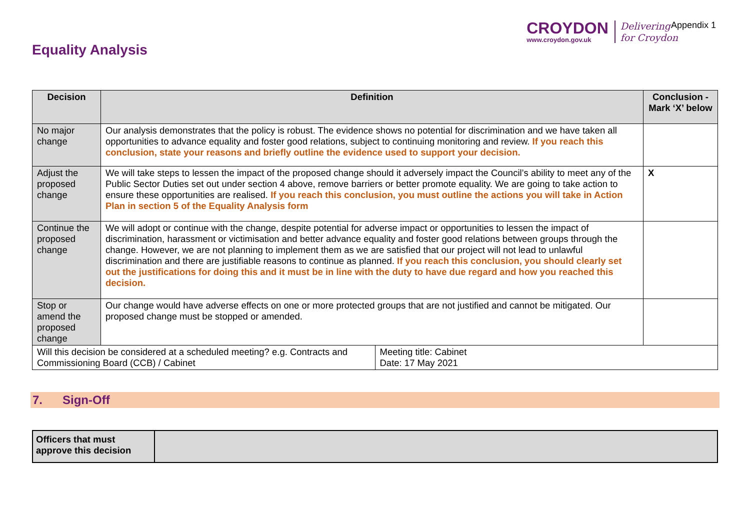Equality Analysis
CROYDON
www.croydon.gov.uk
Delivering
for Croydon
Appendix 1
| Decision | Definition | Conclusion - Mark ‘X’ below |
| --- | --- | --- |
| No major change | Our analysis demonstrates that the policy is robust. The evidence shows no potential for discrimination and we have taken all opportunities to advance equality and foster good relations, subject to continuing monitoring and review. If you reach this conclusion, state your reasons and briefly outline the evidence used to support your decision. | |
| Adjust the proposed change | We will take steps to lessen the impact of the proposed change should it adversely impact the Council’s ability to meet any of the Public Sector Duties set out under section 4 above, remove barriers or better promote equality. We are going to take action to ensure these opportunities are realised. If you reach this conclusion, you must outline the actions you will take in Action Plan in section 5 of the Equality Analysis form | X |
| Continue the proposed change | We will adopt or continue with the change, despite potential for adverse impact or opportunities to lessen the impact of discrimination, harassment or victimisation and better advance equality and foster good relations between groups through the change. However, we are not planning to implement them as we are satisfied that our project will not lead to unlawful discrimination and there are justifiable reasons to continue as planned. If you reach this conclusion, you should clearly set out the justifications for doing this and it must be in line with the duty to have due regard and how you reached this decision. | |
| Stop or amend the proposed change | Our change would have adverse effects on one or more protected groups that are not justified and cannot be mitigated. Our proposed change must be stopped or amended. | |
| Will this decision be considered at a scheduled meeting? e.g. Contracts and Commissioning Board (CCB) / Cabinet | Meeting title: Cabinet Date: 17 May 2021 |
7. Sign-Off
| Officers that must approve this decision | |